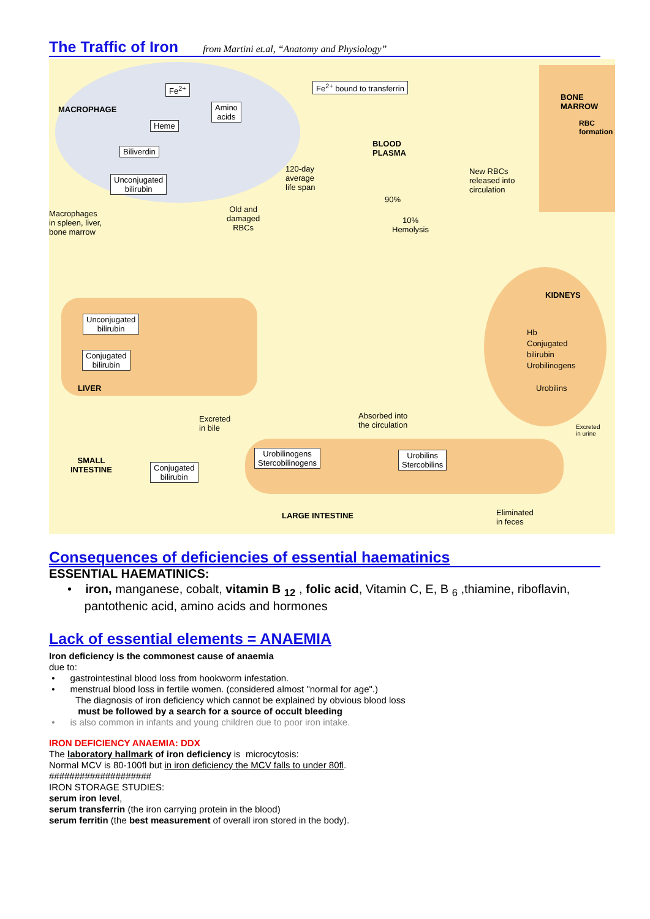The Traffic of Iron
from Martini et.al, “Anatomy and Physiology”
Fe<sup>2+</sup> Fe<sup>2+</sup> bound to transferrin
BONE
MARROW
MACROPHAGE
Amino
acids
Heme
RBC
formation
Biliverdin
BLOOD
PLASMA
120-day
average
life span
New RBCs
released into
circulation
Unconjugated
bilirubin
90%
Macrophages
in spleen, liver,
bone marrow
Old and
damaged
RBCs
10%
Hemolysis
KIDNEYS
Unconjugated
bilirubin
Hb
Conjugated
bilirubin
Urobilinogens
Conjugated
bilirubin
LIVER Urobilins
Excreted
in bile
Absorbed into
the circulation
Excreted
in urine
SMALL
INTESTINE
Urobilinogens
Stercobilinogens
Urobilins
Stercobilins
Conjugated
bilirubin
LARGE INTESTINE
Eliminated
in feces
Consequences of deficiencies of essential haematinics
ESSENTIAL HAEMATINICS:
• iron, manganese, cobalt, vitamin B <sub>12</sub> , folic acid, Vitamin C, E, B <sub>6</sub> ,thiamine, riboflavin,
pantothenic acid, amino acids and hormones
Lack of essential elements = ANAEMIA
Iron deficiency is the commonest cause of anaemia
due to:
• gastrointestinal blood loss from hookworm infestation.
• menstrual blood loss in fertile women. (considered almost "normal for age".)
The diagnosis of iron deficiency which cannot be explained by obvious blood loss
must be followed by a search for a source of occult bleeding
• is also common in infants and young children due to poor iron intake.
IRON DEFICIENCY ANAEMIA: DDX
The laboratory hallmark of iron deficiency is microcytosis:
Normal MCV is 80-100fl but in iron deficiency the MCV falls to under 80fl.
####################
IRON STORAGE STUDIES:
serum iron level,
serum transferrin (the iron carrying protein in the blood)
serum ferritin (the best measurement of overall iron stored in the body).